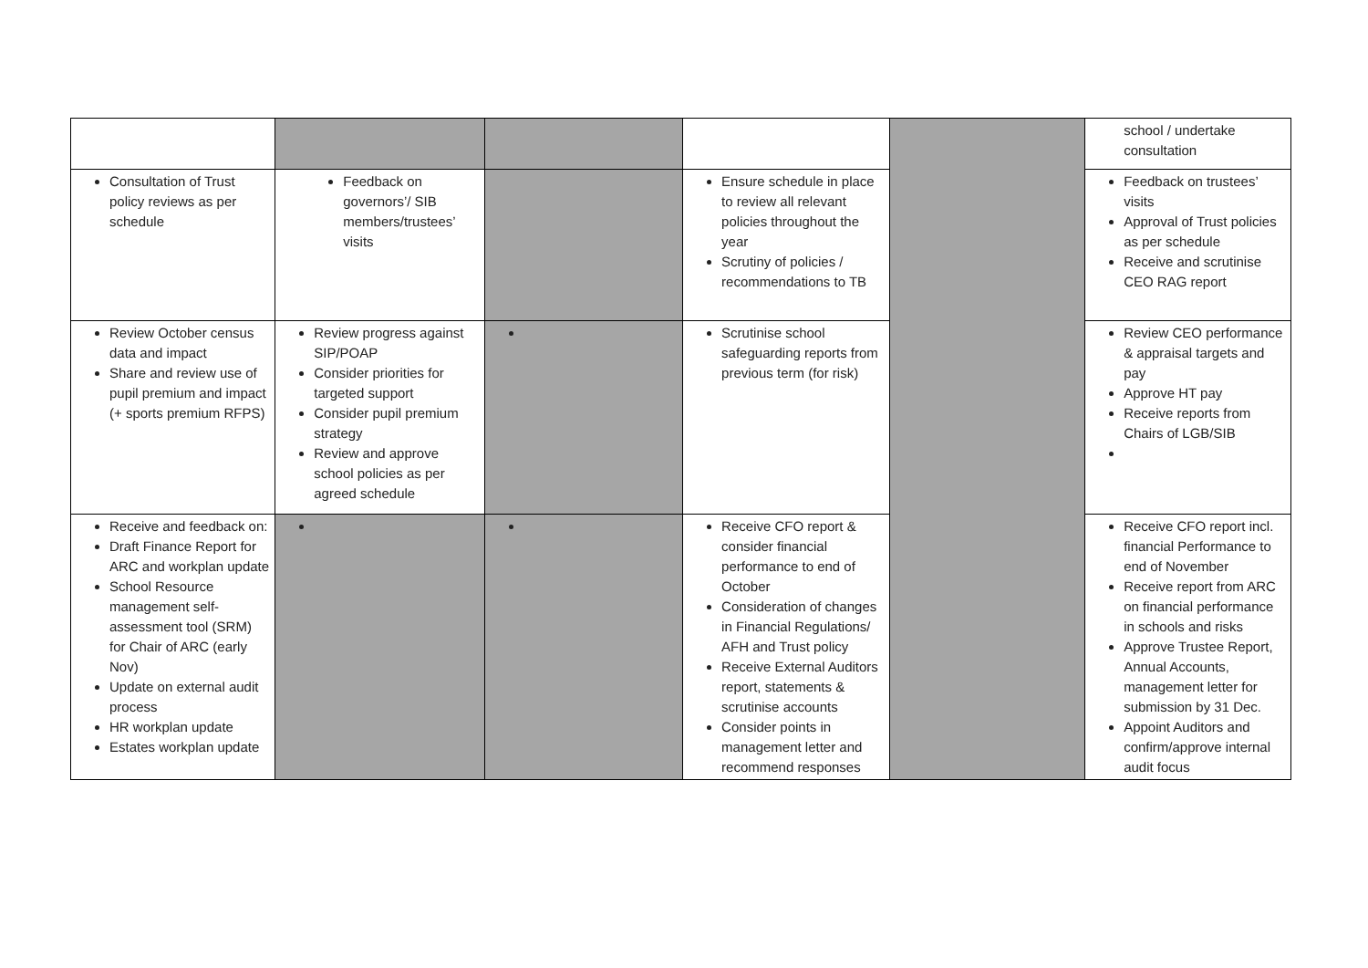| | | | | | school / undertake consultation |
| Consultation of Trust policy reviews as per schedule | Feedback on governors’/ SIB members/trustees’ visits | | Ensure schedule in place to review all relevant policies throughout the year Scrutiny of policies / recommendations to TB | | Feedback on trustees’ visits Approval of Trust policies as per schedule Receive and scrutinise CEO RAG report |
| Review October census data and impact Share and review use of pupil premium and impact (+ sports premium RFPS) | Review progress against SIP/POAP Consider priorities for targeted support Consider pupil premium strategy Review and approve school policies as per agreed schedule | | Scrutinise school safeguarding reports from previous term (for risk) | | Review CEO performance & appraisal targets and pay Approve HT pay Receive reports from Chairs of LGB/SIB |
| Receive and feedback on: Draft Finance Report for ARC and workplan update School Resource management self-assessment tool (SRM) for Chair of ARC (early Nov) Update on external audit process HR workplan update Estates workplan update | | | Receive CFO report & consider financial performance to end of October Consideration of changes in Financial Regulations/ AFH and Trust policy Receive External Auditors report, statements & scrutinise accounts Consider points in management letter and recommend responses | | Receive CFO report incl. financial Performance to end of November Receive report from ARC on financial performance in schools and risks Approve Trustee Report, Annual Accounts, management letter for submission by 31 Dec. Appoint Auditors and confirm/approve internal audit focus |